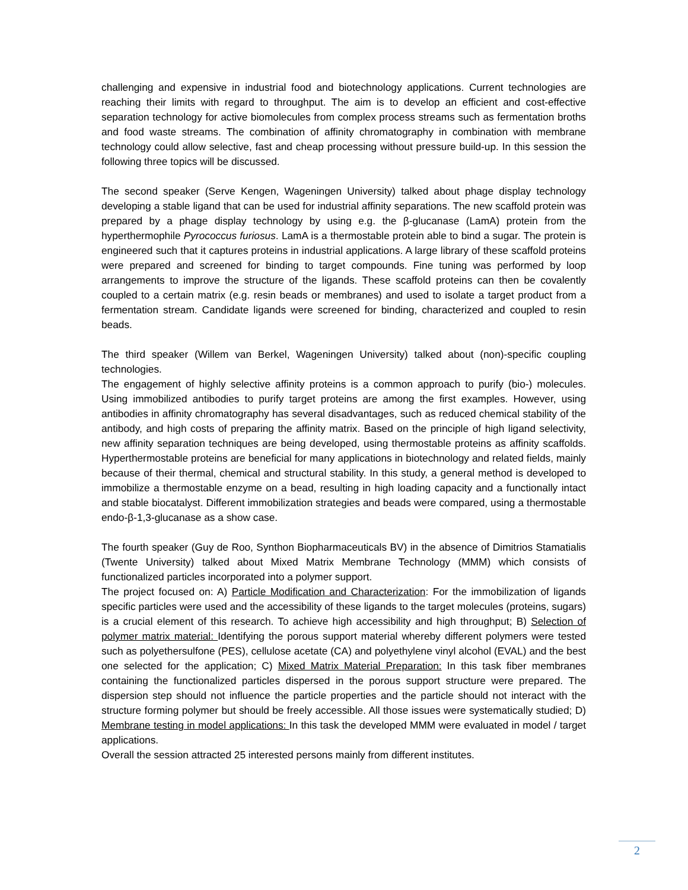challenging and expensive in industrial food and biotechnology applications. Current technologies are reaching their limits with regard to throughput. The aim is to develop an efficient and cost-effective separation technology for active biomolecules from complex process streams such as fermentation broths and food waste streams. The combination of affinity chromatography in combination with membrane technology could allow selective, fast and cheap processing without pressure build-up. In this session the following three topics will be discussed.
The second speaker (Serve Kengen, Wageningen University) talked about phage display technology developing a stable ligand that can be used for industrial affinity separations. The new scaffold protein was prepared by a phage display technology by using e.g. the β-glucanase (LamA) protein from the hyperthermophile Pyrococcus furiosus. LamA is a thermostable protein able to bind a sugar. The protein is engineered such that it captures proteins in industrial applications. A large library of these scaffold proteins were prepared and screened for binding to target compounds. Fine tuning was performed by loop arrangements to improve the structure of the ligands. These scaffold proteins can then be covalently coupled to a certain matrix (e.g. resin beads or membranes) and used to isolate a target product from a fermentation stream. Candidate ligands were screened for binding, characterized and coupled to resin beads.
The third speaker (Willem van Berkel, Wageningen University) talked about (non)-specific coupling technologies.
The engagement of highly selective affinity proteins is a common approach to purify (bio-) molecules. Using immobilized antibodies to purify target proteins are among the first examples. However, using antibodies in affinity chromatography has several disadvantages, such as reduced chemical stability of the antibody, and high costs of preparing the affinity matrix. Based on the principle of high ligand selectivity, new affinity separation techniques are being developed, using thermostable proteins as affinity scaffolds. Hyperthermostable proteins are beneficial for many applications in biotechnology and related fields, mainly because of their thermal, chemical and structural stability. In this study, a general method is developed to immobilize a thermostable enzyme on a bead, resulting in high loading capacity and a functionally intact and stable biocatalyst. Different immobilization strategies and beads were compared, using a thermostable endo-β-1,3-glucanase as a show case.
The fourth speaker (Guy de Roo, Synthon Biopharmaceuticals BV) in the absence of Dimitrios Stamatialis (Twente University) talked about Mixed Matrix Membrane Technology (MMM) which consists of functionalized particles incorporated into a polymer support.
The project focused on: A) Particle Modification and Characterization: For the immobilization of ligands specific particles were used and the accessibility of these ligands to the target molecules (proteins, sugars) is a crucial element of this research. To achieve high accessibility and high throughput; B) Selection of polymer matrix material: Identifying the porous support material whereby different polymers were tested such as polyethersulfone (PES), cellulose acetate (CA) and polyethylene vinyl alcohol (EVAL) and the best one selected for the application; C) Mixed Matrix Material Preparation: In this task fiber membranes containing the functionalized particles dispersed in the porous support structure were prepared. The dispersion step should not influence the particle properties and the particle should not interact with the structure forming polymer but should be freely accessible. All those issues were systematically studied; D) Membrane testing in model applications: In this task the developed MMM were evaluated in model / target applications.
Overall the session attracted 25 interested persons mainly from different institutes.
2